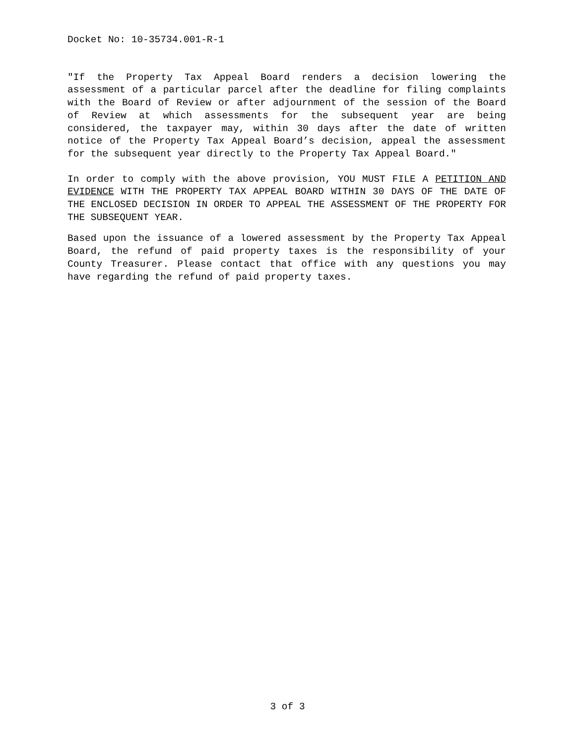Docket No: 10-35734.001-R-1
"If the Property Tax Appeal Board renders a decision lowering the assessment of a particular parcel after the deadline for filing complaints with the Board of Review or after adjournment of the session of the Board of Review at which assessments for the subsequent year are being considered, the taxpayer may, within 30 days after the date of written notice of the Property Tax Appeal Board’s decision, appeal the assessment for the subsequent year directly to the Property Tax Appeal Board."
In order to comply with the above provision, YOU MUST FILE A PETITION AND EVIDENCE WITH THE PROPERTY TAX APPEAL BOARD WITHIN 30 DAYS OF THE DATE OF THE ENCLOSED DECISION IN ORDER TO APPEAL THE ASSESSMENT OF THE PROPERTY FOR THE SUBSEQUENT YEAR.
Based upon the issuance of a lowered assessment by the Property Tax Appeal Board, the refund of paid property taxes is the responsibility of your County Treasurer. Please contact that office with any questions you may have regarding the refund of paid property taxes.
3 of 3